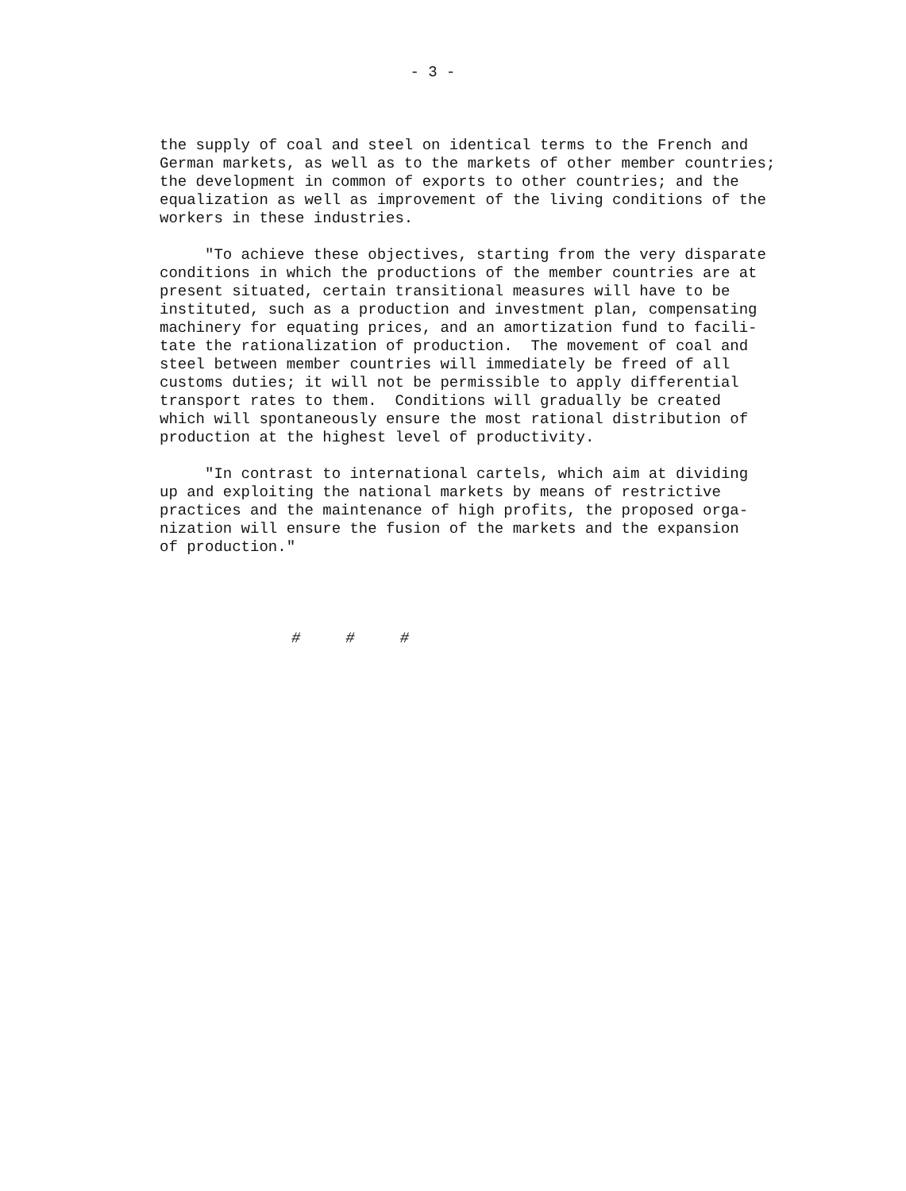- 3 -
the supply of coal and steel on identical terms to the French and German markets, as well as to the markets of other member countries; the development in common of exports to other countries; and the equalization as well as improvement of the living conditions of the workers in these industries.
"To achieve these objectives, starting from the very disparate conditions in which the productions of the member countries are at present situated, certain transitional measures will have to be instituted, such as a production and investment plan, compensating machinery for equating prices, and an amortization fund to facili- tate the rationalization of production. The movement of coal and steel between member countries will immediately be freed of all customs duties; it will not be permissible to apply differential transport rates to them. Conditions will gradually be created which will spontaneously ensure the most rational distribution of production at the highest level of productivity.
"In contrast to international cartels, which aim at dividing up and exploiting the national markets by means of restrictive practices and the maintenance of high profits, the proposed orga- nization will ensure the fusion of the markets and the expansion of production."
# # #